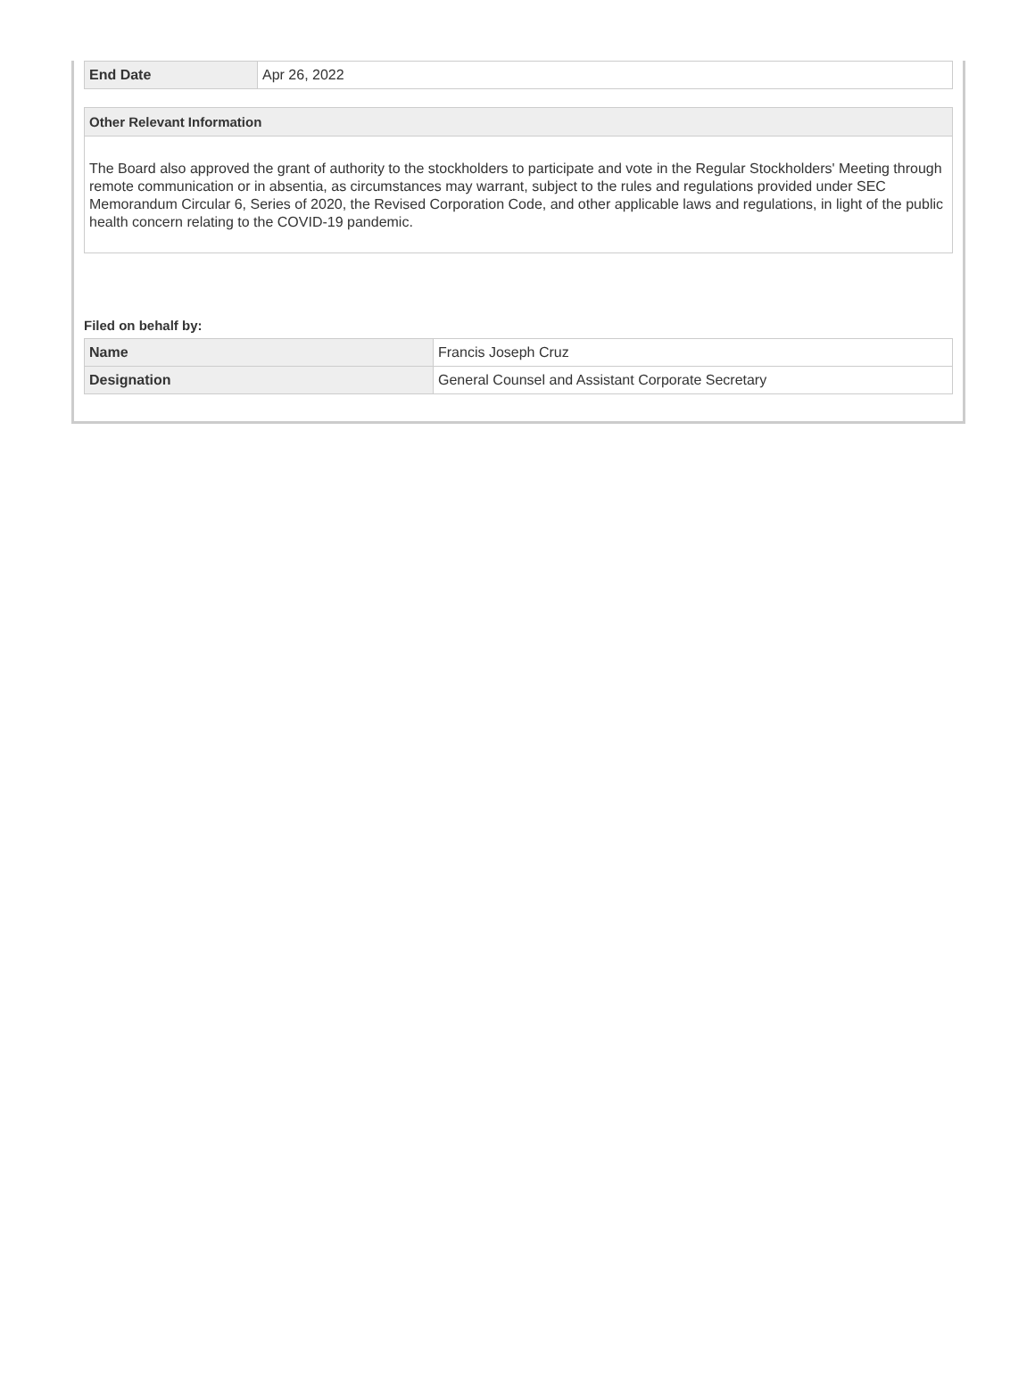| End Date | Apr 26, 2022 |
Other Relevant Information
The Board also approved the grant of authority to the stockholders to participate and vote in the Regular Stockholders' Meeting through remote communication or in absentia, as circumstances may warrant, subject to the rules and regulations provided under SEC Memorandum Circular 6, Series of 2020, the Revised Corporation Code, and other applicable laws and regulations, in light of the public health concern relating to the COVID-19 pandemic.
Filed on behalf by:
| Name | Francis Joseph Cruz |
| Designation | General Counsel and Assistant Corporate Secretary |